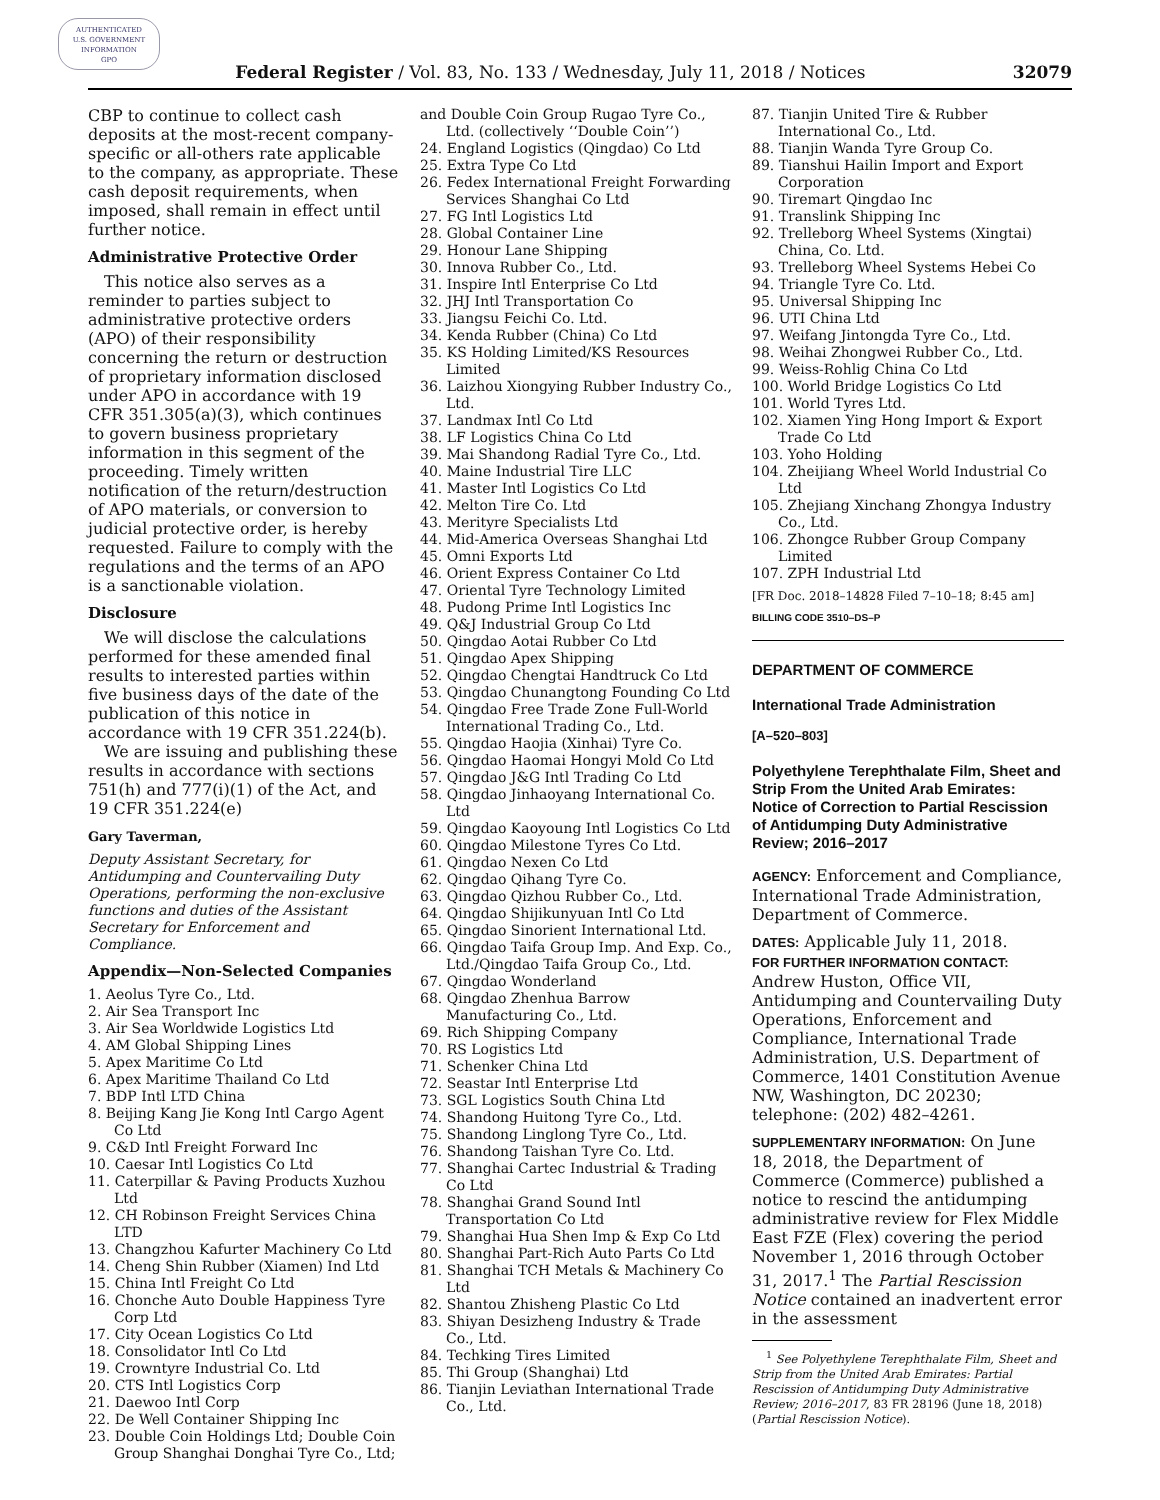AUTHENTICATED
U.S. GOVERNMENT
INFORMATION
GPO
Federal Register / Vol. 83, No. 133 / Wednesday, July 11, 2018 / Notices 32079
CBP to continue to collect cash deposits at the most-recent company-specific or all-others rate applicable to the company, as appropriate. These cash deposit requirements, when imposed, shall remain in effect until further notice.
Administrative Protective Order
This notice also serves as a reminder to parties subject to administrative protective orders (APO) of their responsibility concerning the return or destruction of proprietary information disclosed under APO in accordance with 19 CFR 351.305(a)(3), which continues to govern business proprietary information in this segment of the proceeding. Timely written notification of the return/destruction of APO materials, or conversion to judicial protective order, is hereby requested. Failure to comply with the regulations and the terms of an APO is a sanctionable violation.
Disclosure
We will disclose the calculations performed for these amended final results to interested parties within five business days of the date of the publication of this notice in accordance with 19 CFR 351.224(b).
We are issuing and publishing these results in accordance with sections 751(h) and 777(i)(1) of the Act, and 19 CFR 351.224(e)
Gary Taverman,
Deputy Assistant Secretary, for Antidumping and Countervailing Duty Operations, performing the non-exclusive functions and duties of the Assistant Secretary for Enforcement and Compliance.
Appendix—Non-Selected Companies
1. Aeolus Tyre Co., Ltd.
2. Air Sea Transport Inc
3. Air Sea Worldwide Logistics Ltd
4. AM Global Shipping Lines
5. Apex Maritime Co Ltd
6. Apex Maritime Thailand Co Ltd
7. BDP Intl LTD China
8. Beijing Kang Jie Kong Intl Cargo Agent Co Ltd
9. C&D Intl Freight Forward Inc
10. Caesar Intl Logistics Co Ltd
11. Caterpillar & Paving Products Xuzhou Ltd
12. CH Robinson Freight Services China LTD
13. Changzhou Kafurter Machinery Co Ltd
14. Cheng Shin Rubber (Xiamen) Ind Ltd
15. China Intl Freight Co Ltd
16. Chonche Auto Double Happiness Tyre Corp Ltd
17. City Ocean Logistics Co Ltd
18. Consolidator Intl Co Ltd
19. Crowntyre Industrial Co. Ltd
20. CTS Intl Logistics Corp
21. Daewoo Intl Corp
22. De Well Container Shipping Inc
23. Double Coin Holdings Ltd; Double Coin Group Shanghai Donghai Tyre Co., Ltd;
and Double Coin Group Rugao Tyre Co., Ltd. (collectively ‘‘Double Coin’’)
24. England Logistics (Qingdao) Co Ltd
25. Extra Type Co Ltd
26. Fedex International Freight Forwarding Services Shanghai Co Ltd
27. FG Intl Logistics Ltd
28. Global Container Line
29. Honour Lane Shipping
30. Innova Rubber Co., Ltd.
31. Inspire Intl Enterprise Co Ltd
32. JHJ Intl Transportation Co
33. Jiangsu Feichi Co. Ltd.
34. Kenda Rubber (China) Co Ltd
35. KS Holding Limited/KS Resources Limited
36. Laizhou Xiongying Rubber Industry Co., Ltd.
37. Landmax Intl Co Ltd
38. LF Logistics China Co Ltd
39. Mai Shandong Radial Tyre Co., Ltd.
40. Maine Industrial Tire LLC
41. Master Intl Logistics Co Ltd
42. Melton Tire Co. Ltd
43. Merityre Specialists Ltd
44. Mid-America Overseas Shanghai Ltd
45. Omni Exports Ltd
46. Orient Express Container Co Ltd
47. Oriental Tyre Technology Limited
48. Pudong Prime Intl Logistics Inc
49. Q&J Industrial Group Co Ltd
50. Qingdao Aotai Rubber Co Ltd
51. Qingdao Apex Shipping
52. Qingdao Chengtai Handtruck Co Ltd
53. Qingdao Chunangtong Founding Co Ltd
54. Qingdao Free Trade Zone Full-World International Trading Co., Ltd.
55. Qingdao Haojia (Xinhai) Tyre Co.
56. Qingdao Haomai Hongyi Mold Co Ltd
57. Qingdao J&G Intl Trading Co Ltd
58. Qingdao Jinhaoyang International Co. Ltd
59. Qingdao Kaoyoung Intl Logistics Co Ltd
60. Qingdao Milestone Tyres Co Ltd.
61. Qingdao Nexen Co Ltd
62. Qingdao Qihang Tyre Co.
63. Qingdao Qizhou Rubber Co., Ltd.
64. Qingdao Shijikunyuan Intl Co Ltd
65. Qingdao Sinorient International Ltd.
66. Qingdao Taifa Group Imp. And Exp. Co., Ltd./Qingdao Taifa Group Co., Ltd.
67. Qingdao Wonderland
68. Qingdao Zhenhua Barrow Manufacturing Co., Ltd.
69. Rich Shipping Company
70. RS Logistics Ltd
71. Schenker China Ltd
72. Seastar Intl Enterprise Ltd
73. SGL Logistics South China Ltd
74. Shandong Huitong Tyre Co., Ltd.
75. Shandong Linglong Tyre Co., Ltd.
76. Shandong Taishan Tyre Co. Ltd.
77. Shanghai Cartec Industrial & Trading Co Ltd
78. Shanghai Grand Sound Intl Transportation Co Ltd
79. Shanghai Hua Shen Imp & Exp Co Ltd
80. Shanghai Part-Rich Auto Parts Co Ltd
81. Shanghai TCH Metals & Machinery Co Ltd
82. Shantou Zhisheng Plastic Co Ltd
83. Shiyan Desizheng Industry & Trade Co., Ltd.
84. Techking Tires Limited
85. Thi Group (Shanghai) Ltd
86. Tianjin Leviathan International Trade Co., Ltd.
87. Tianjin United Tire & Rubber International Co., Ltd.
88. Tianjin Wanda Tyre Group Co.
89. Tianshui Hailin Import and Export Corporation
90. Tiremart Qingdao Inc
91. Translink Shipping Inc
92. Trelleborg Wheel Systems (Xingtai) China, Co. Ltd.
93. Trelleborg Wheel Systems Hebei Co
94. Triangle Tyre Co. Ltd.
95. Universal Shipping Inc
96. UTI China Ltd
97. Weifang Jintongda Tyre Co., Ltd.
98. Weihai Zhongwei Rubber Co., Ltd.
99. Weiss-Rohlig China Co Ltd
100. World Bridge Logistics Co Ltd
101. World Tyres Ltd.
102. Xiamen Ying Hong Import & Export Trade Co Ltd
103. Yoho Holding
104. Zheijiang Wheel World Industrial Co Ltd
105. Zhejiang Xinchang Zhongya Industry Co., Ltd.
106. Zhongce Rubber Group Company Limited
107. ZPH Industrial Ltd
[FR Doc. 2018–14828 Filed 7–10–18; 8:45 am]
BILLING CODE 3510–DS–P
DEPARTMENT OF COMMERCE
International Trade Administration
[A–520–803]
Polyethylene Terephthalate Film, Sheet and Strip From the United Arab Emirates: Notice of Correction to Partial Rescission of Antidumping Duty Administrative Review; 2016–2017
AGENCY: Enforcement and Compliance, International Trade Administration, Department of Commerce.
DATES: Applicable July 11, 2018.
FOR FURTHER INFORMATION CONTACT: Andrew Huston, Office VII, Antidumping and Countervailing Duty Operations, Enforcement and Compliance, International Trade Administration, U.S. Department of Commerce, 1401 Constitution Avenue NW, Washington, DC 20230; telephone: (202) 482–4261.
SUPPLEMENTARY INFORMATION: On June 18, 2018, the Department of Commerce (Commerce) published a notice to rescind the antidumping administrative review for Flex Middle East FZE (Flex) covering the period November 1, 2016 through October 31, 2017.<sup>1</sup> The Partial Rescission Notice contained an inadvertent error in the assessment
<sup>1</sup> See Polyethylene Terephthalate Film, Sheet and Strip from the United Arab Emirates: Partial Rescission of Antidumping Duty Administrative Review; 2016–2017, 83 FR 28196 (June 18, 2018) (Partial Rescission Notice).